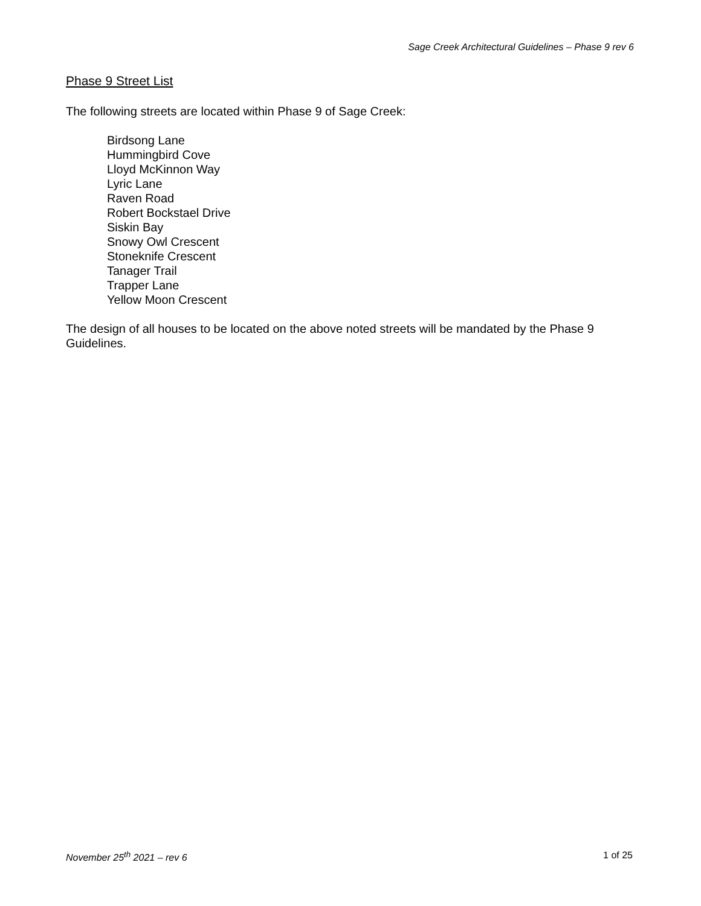Sage Creek Architectural Guidelines – Phase 9 rev 6
Phase 9 Street List
The following streets are located within Phase 9 of Sage Creek:
Birdsong Lane
Hummingbird Cove
Lloyd McKinnon Way
Lyric Lane
Raven Road
Robert Bockstael Drive
Siskin Bay
Snowy Owl Crescent
Stoneknife Crescent
Tanager Trail
Trapper Lane
Yellow Moon Crescent
The design of all houses to be located on the above noted streets will be mandated by the Phase 9 Guidelines.
November 25<sup>th</sup> 2021 – rev 6 1 of 25